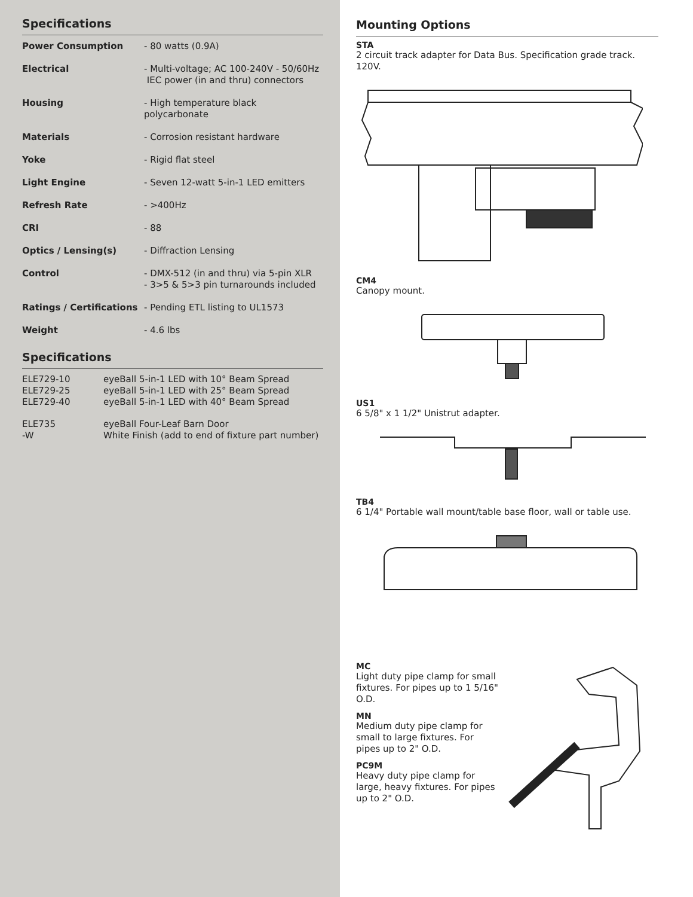Specifications
| Power Consumption | - 80 watts (0.9A) |
| Electrical | - Multi-voltage; AC 100-240V - 50/60Hz IEC power (in and thru) connectors |
| Housing | - High temperature black polycarbonate |
| Materials | - Corrosion resistant hardware |
| Yoke | - Rigid flat steel |
| Light Engine | - Seven 12-watt 5-in-1 LED emitters |
| Refresh Rate | - >400Hz |
| CRI | - 88 |
| Optics / Lensing(s) | - Diffraction Lensing |
| Control | - DMX-512 (in and thru) via 5-pin XLR - 3>5 & 5>3 pin turnarounds included |
| Ratings / Certifications | - Pending ETL listing to UL1573 |
| Weight | - 4.6 lbs |
Specifications
| ELE729-10 | eyeBall 5-in-1 LED with 10° Beam Spread |
| ELE729-25 | eyeBall 5-in-1 LED with 25° Beam Spread |
| ELE729-40 | eyeBall 5-in-1 LED with 40° Beam Spread |
| ELE735 | eyeBall Four-Leaf Barn Door |
| -W | White Finish (add to end of fixture part number) |
Mounting Options
STA
2 circuit track adapter for Data Bus. Specification grade track. 120V.
CM4
Canopy mount.
US1
6 5/8" x 1 1/2" Unistrut adapter.
TB4
6 1/4" Portable wall mount/table base floor, wall or table use.
MC
Light duty pipe clamp for small fixtures. For pipes up to 1 5/16" O.D.
MN
Medium duty pipe clamp for small to large fixtures. For pipes up to 2" O.D.
PC9M
Heavy duty pipe clamp for large, heavy fixtures. For pipes up to 2" O.D.